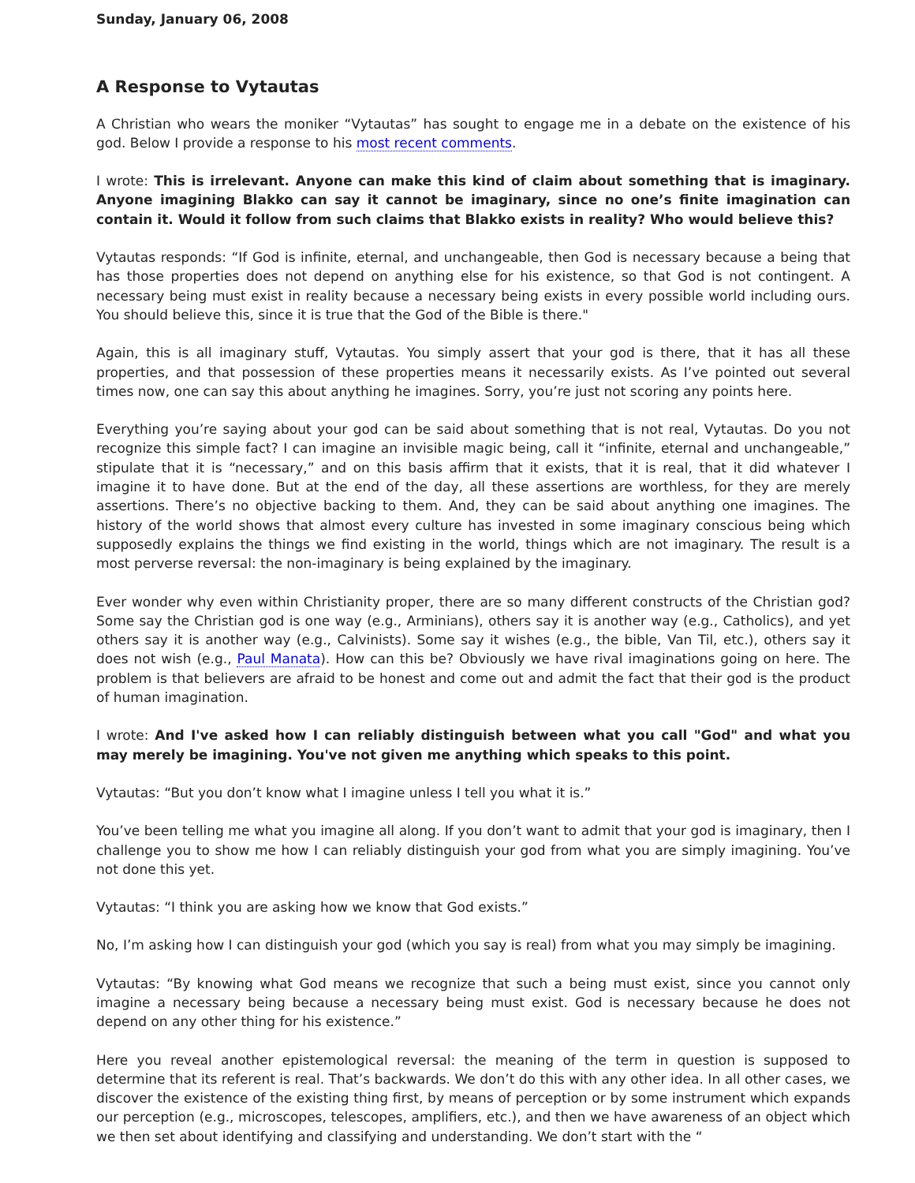Sunday, January 06, 2008
A Response to Vytautas
A Christian who wears the moniker “Vytautas” has sought to engage me in a debate on the existence of his god. Below I provide a response to his most recent comments.
I wrote: This is irrelevant. Anyone can make this kind of claim about something that is imaginary. Anyone imagining Blakko can say it cannot be imaginary, since no one’s finite imagination can contain it. Would it follow from such claims that Blakko exists in reality? Who would believe this?
Vytautas responds: “If God is infinite, eternal, and unchangeable, then God is necessary because a being that has those properties does not depend on anything else for his existence, so that God is not contingent. A necessary being must exist in reality because a necessary being exists in every possible world including ours. You should believe this, since it is true that the God of the Bible is there."
Again, this is all imaginary stuff, Vytautas. You simply assert that your god is there, that it has all these properties, and that possession of these properties means it necessarily exists. As I’ve pointed out several times now, one can say this about anything he imagines. Sorry, you’re just not scoring any points here.
Everything you’re saying about your god can be said about something that is not real, Vytautas. Do you not recognize this simple fact? I can imagine an invisible magic being, call it “infinite, eternal and unchangeable,” stipulate that it is “necessary,” and on this basis affirm that it exists, that it is real, that it did whatever I imagine it to have done. But at the end of the day, all these assertions are worthless, for they are merely assertions. There’s no objective backing to them. And, they can be said about anything one imagines. The history of the world shows that almost every culture has invested in some imaginary conscious being which supposedly explains the things we find existing in the world, things which are not imaginary. The result is a most perverse reversal: the non-imaginary is being explained by the imaginary.
Ever wonder why even within Christianity proper, there are so many different constructs of the Christian god? Some say the Christian god is one way (e.g., Arminians), others say it is another way (e.g., Catholics), and yet others say it is another way (e.g., Calvinists). Some say it wishes (e.g., the bible, Van Til, etc.), others say it does not wish (e.g., Paul Manata). How can this be? Obviously we have rival imaginations going on here. The problem is that believers are afraid to be honest and come out and admit the fact that their god is the product of human imagination.
I wrote: And I've asked how I can reliably distinguish between what you call "God" and what you may merely be imagining. You've not given me anything which speaks to this point.
Vytautas: “But you don’t know what I imagine unless I tell you what it is.”
You’ve been telling me what you imagine all along. If you don’t want to admit that your god is imaginary, then I challenge you to show me how I can reliably distinguish your god from what you are simply imagining. You’ve not done this yet.
Vytautas: “I think you are asking how we know that God exists.”
No, I’m asking how I can distinguish your god (which you say is real) from what you may simply be imagining.
Vytautas: “By knowing what God means we recognize that such a being must exist, since you cannot only imagine a necessary being because a necessary being must exist. God is necessary because he does not depend on any other thing for his existence.”
Here you reveal another epistemological reversal: the meaning of the term in question is supposed to determine that its referent is real. That’s backwards. We don’t do this with any other idea. In all other cases, we discover the existence of the existing thing first, by means of perception or by some instrument which expands our perception (e.g., microscopes, telescopes, amplifiers, etc.), and then we have awareness of an object which we then set about identifying and classifying and understanding. We don’t start with the “